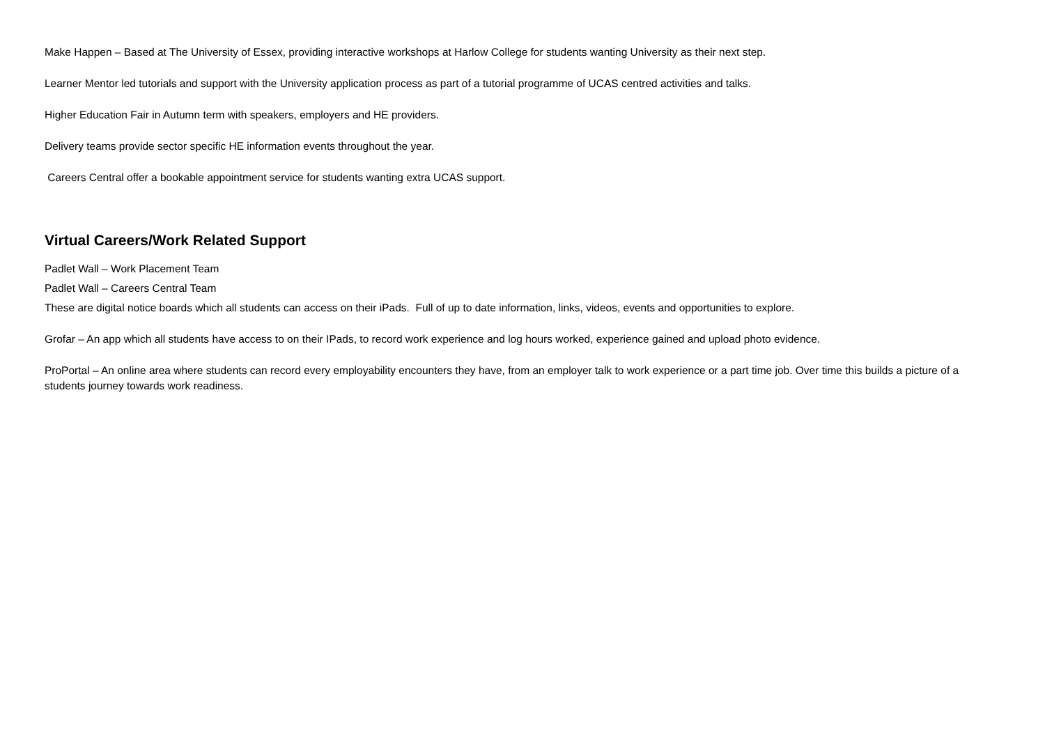Make Happen – Based at The University of Essex, providing interactive workshops at Harlow College for students wanting University as their next step.
Learner Mentor led tutorials and support with the University application process as part of a tutorial programme of UCAS centred activities and talks.
Higher Education Fair in Autumn term with speakers, employers and HE providers.
Delivery teams provide sector specific HE information events throughout the year.
Careers Central offer a bookable appointment service for students wanting extra UCAS support.
Virtual Careers/Work Related Support
Padlet Wall – Work Placement Team
Padlet Wall – Careers Central Team
These are digital notice boards which all students can access on their iPads. Full of up to date information, links, videos, events and opportunities to explore.
Grofar – An app which all students have access to on their IPads, to record work experience and log hours worked, experience gained and upload photo evidence.
ProPortal – An online area where students can record every employability encounters they have, from an employer talk to work experience or a part time job. Over time this builds a picture of a students journey towards work readiness.